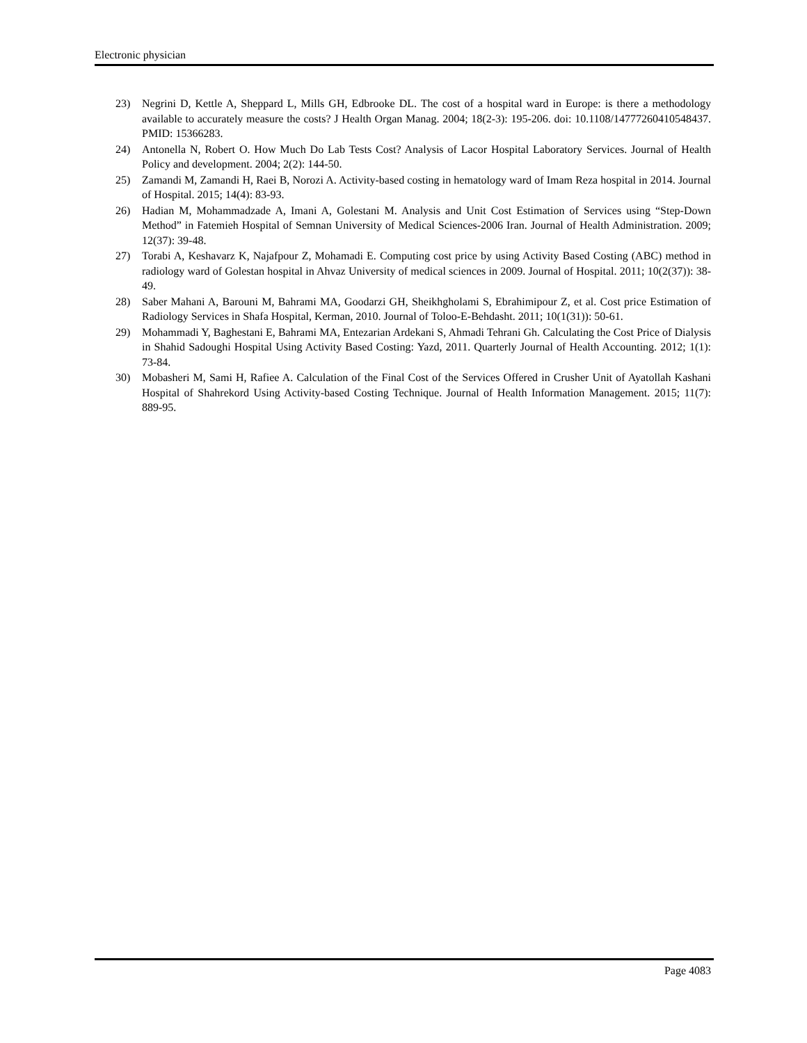Electronic physician
23) Negrini D, Kettle A, Sheppard L, Mills GH, Edbrooke DL. The cost of a hospital ward in Europe: is there a methodology available to accurately measure the costs? J Health Organ Manag. 2004; 18(2-3): 195-206. doi: 10.1108/14777260410548437. PMID: 15366283.
24) Antonella N, Robert O. How Much Do Lab Tests Cost? Analysis of Lacor Hospital Laboratory Services. Journal of Health Policy and development. 2004; 2(2): 144-50.
25) Zamandi M, Zamandi H, Raei B, Norozi A. Activity-based costing in hematology ward of Imam Reza hospital in 2014. Journal of Hospital. 2015; 14(4): 83-93.
26) Hadian M, Mohammadzade A, Imani A, Golestani M. Analysis and Unit Cost Estimation of Services using “Step-Down Method” in Fatemieh Hospital of Semnan University of Medical Sciences-2006 Iran. Journal of Health Administration. 2009; 12(37): 39-48.
27) Torabi A, Keshavarz K, Najafpour Z, Mohamadi E. Computing cost price by using Activity Based Costing (ABC) method in radiology ward of Golestan hospital in Ahvaz University of medical sciences in 2009. Journal of Hospital. 2011; 10(2(37)): 38-49.
28) Saber Mahani A, Barouni M, Bahrami MA, Goodarzi GH, Sheikhgholami S, Ebrahimipour Z, et al. Cost price Estimation of Radiology Services in Shafa Hospital, Kerman, 2010. Journal of Toloo-E-Behdasht. 2011; 10(1(31)): 50-61.
29) Mohammadi Y, Baghestani E, Bahrami MA, Entezarian Ardekani S, Ahmadi Tehrani Gh. Calculating the Cost Price of Dialysis in Shahid Sadoughi Hospital Using Activity Based Costing: Yazd, 2011. Quarterly Journal of Health Accounting. 2012; 1(1): 73-84.
30) Mobasheri M, Sami H, Rafiee A. Calculation of the Final Cost of the Services Offered in Crusher Unit of Ayatollah Kashani Hospital of Shahrekord Using Activity-based Costing Technique. Journal of Health Information Management. 2015; 11(7): 889-95.
Page 4083